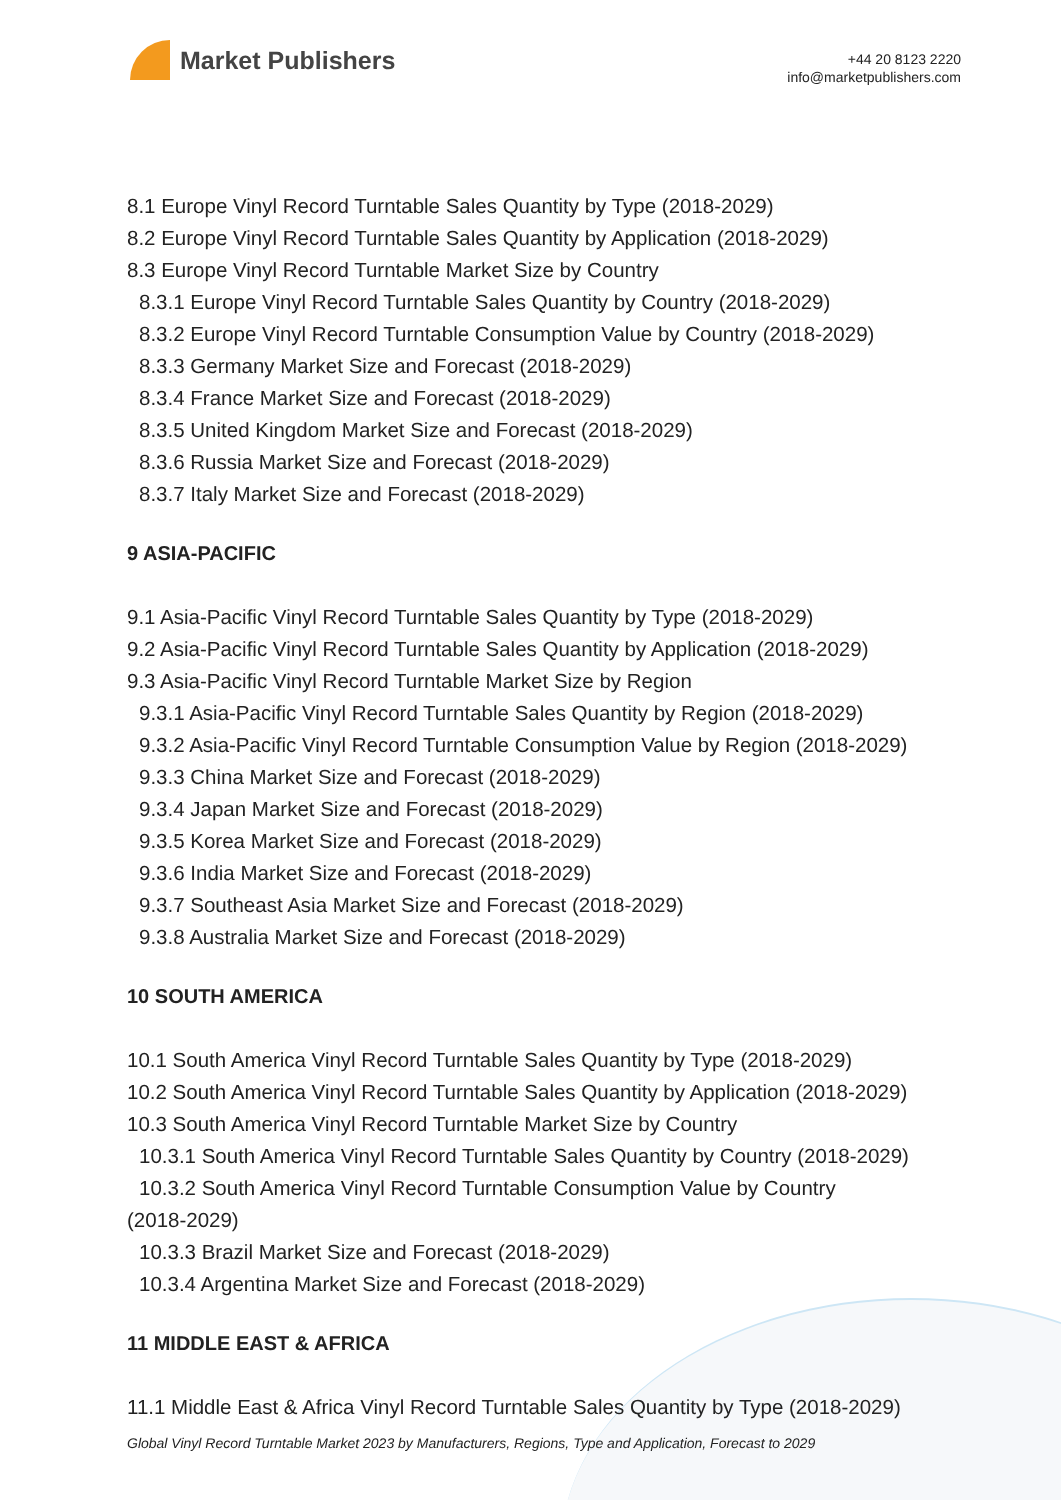Market Publishers
+44 20 8123 2220
info@marketpublishers.com
8.1 Europe Vinyl Record Turntable Sales Quantity by Type (2018-2029)
8.2 Europe Vinyl Record Turntable Sales Quantity by Application (2018-2029)
8.3 Europe Vinyl Record Turntable Market Size by Country
8.3.1 Europe Vinyl Record Turntable Sales Quantity by Country (2018-2029)
8.3.2 Europe Vinyl Record Turntable Consumption Value by Country (2018-2029)
8.3.3 Germany Market Size and Forecast (2018-2029)
8.3.4 France Market Size and Forecast (2018-2029)
8.3.5 United Kingdom Market Size and Forecast (2018-2029)
8.3.6 Russia Market Size and Forecast (2018-2029)
8.3.7 Italy Market Size and Forecast (2018-2029)
9 ASIA-PACIFIC
9.1 Asia-Pacific Vinyl Record Turntable Sales Quantity by Type (2018-2029)
9.2 Asia-Pacific Vinyl Record Turntable Sales Quantity by Application (2018-2029)
9.3 Asia-Pacific Vinyl Record Turntable Market Size by Region
9.3.1 Asia-Pacific Vinyl Record Turntable Sales Quantity by Region (2018-2029)
9.3.2 Asia-Pacific Vinyl Record Turntable Consumption Value by Region (2018-2029)
9.3.3 China Market Size and Forecast (2018-2029)
9.3.4 Japan Market Size and Forecast (2018-2029)
9.3.5 Korea Market Size and Forecast (2018-2029)
9.3.6 India Market Size and Forecast (2018-2029)
9.3.7 Southeast Asia Market Size and Forecast (2018-2029)
9.3.8 Australia Market Size and Forecast (2018-2029)
10 SOUTH AMERICA
10.1 South America Vinyl Record Turntable Sales Quantity by Type (2018-2029)
10.2 South America Vinyl Record Turntable Sales Quantity by Application (2018-2029)
10.3 South America Vinyl Record Turntable Market Size by Country
10.3.1 South America Vinyl Record Turntable Sales Quantity by Country (2018-2029)
10.3.2 South America Vinyl Record Turntable Consumption Value by Country
(2018-2029)
10.3.3 Brazil Market Size and Forecast (2018-2029)
10.3.4 Argentina Market Size and Forecast (2018-2029)
11 MIDDLE EAST & AFRICA
11.1 Middle East & Africa Vinyl Record Turntable Sales Quantity by Type (2018-2029)
Global Vinyl Record Turntable Market 2023 by Manufacturers, Regions, Type and Application, Forecast to 2029